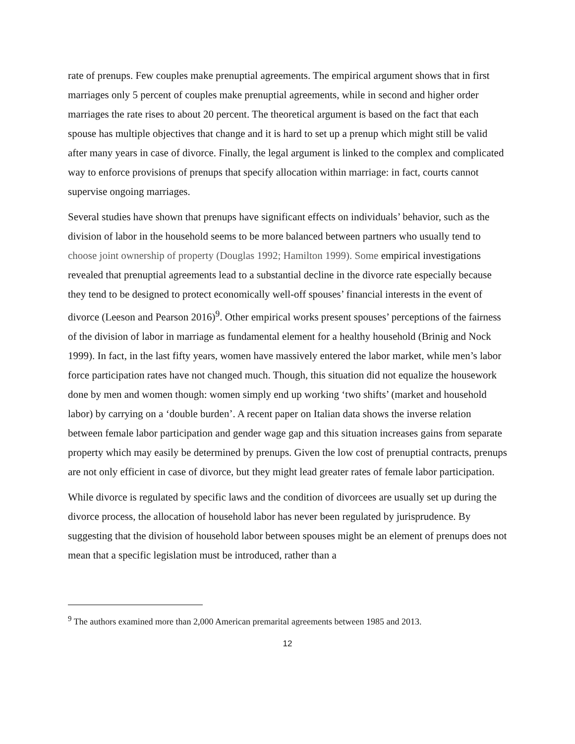rate of prenups. Few couples make prenuptial agreements. The empirical argument shows that in first marriages only 5 percent of couples make prenuptial agreements, while in second and higher order marriages the rate rises to about 20 percent. The theoretical argument is based on the fact that each spouse has multiple objectives that change and it is hard to set up a prenup which might still be valid after many years in case of divorce. Finally, the legal argument is linked to the complex and complicated way to enforce provisions of prenups that specify allocation within marriage: in fact, courts cannot supervise ongoing marriages.
Several studies have shown that prenups have significant effects on individuals’ behavior, such as the division of labor in the household seems to be more balanced between partners who usually tend to choose joint ownership of property (Douglas 1992; Hamilton 1999). Some empirical investigations revealed that prenuptial agreements lead to a substantial decline in the divorce rate especially because they tend to be designed to protect economically well-off spouses’ financial interests in the event of divorce (Leeson and Pearson 2016)<sup>9</sup>. Other empirical works present spouses’ perceptions of the fairness of the division of labor in marriage as fundamental element for a healthy household (Brinig and Nock 1999). In fact, in the last fifty years, women have massively entered the labor market, while men’s labor force participation rates have not changed much. Though, this situation did not equalize the housework done by men and women though: women simply end up working ‘two shifts’ (market and household labor) by carrying on a ‘double burden’. A recent paper on Italian data shows the inverse relation between female labor participation and gender wage gap and this situation increases gains from separate property which may easily be determined by prenups. Given the low cost of prenuptial contracts, prenups are not only efficient in case of divorce, but they might lead greater rates of female labor participation.
While divorce is regulated by specific laws and the condition of divorcees are usually set up during the divorce process, the allocation of household labor has never been regulated by jurisprudence. By suggesting that the division of household labor between spouses might be an element of prenups does not mean that a specific legislation must be introduced, rather than a
<sup>9</sup> The authors examined more than 2,000 American premarital agreements between 1985 and 2013.
12